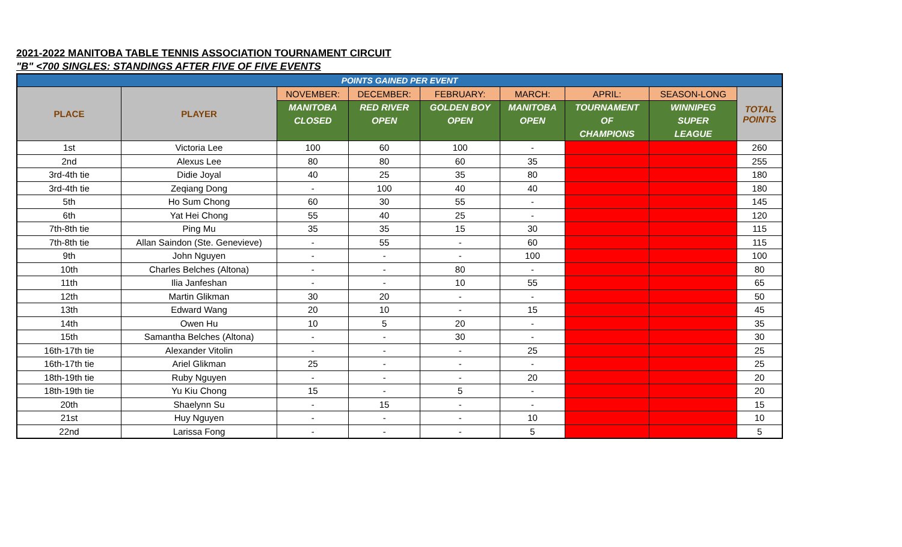2021-2022 MANITOBA TABLE TENNIS ASSOCIATION TOURNAMENT CIRCUIT
"B" <700 SINGLES: STANDINGS AFTER FIVE OF FIVE EVENTS
| POINTS GAINED PER EVENT | | | | | | | | |
| --- | --- | --- | --- | --- | --- | --- | --- | --- |
| PLACE | PLAYER | NOVEMBER: | DECEMBER: | FEBRUARY: | MARCH: | APRIL: | SEASON-LONG | TOTAL POINTS |
| | | MANITOBA CLOSED | RED RIVER OPEN | GOLDEN BOY OPEN | MANITOBA OPEN | TOURNAMENT OF CHAMPIONS | WINNIPEG SUPER LEAGUE | |
| 1st | Victoria Lee | 100 | 60 | 100 | - | | | 260 |
| 2nd | Alexus Lee | 80 | 80 | 60 | 35 | | | 255 |
| 3rd-4th tie | Didie Joyal | 40 | 25 | 35 | 80 | | | 180 |
| 3rd-4th tie | Zeqiang Dong | - | 100 | 40 | 40 | | | 180 |
| 5th | Ho Sum Chong | 60 | 30 | 55 | - | | | 145 |
| 6th | Yat Hei Chong | 55 | 40 | 25 | - | | | 120 |
| 7th-8th tie | Ping Mu | 35 | 35 | 15 | 30 | | | 115 |
| 7th-8th tie | Allan Saindon (Ste. Genevieve) | - | 55 | - | 60 | | | 115 |
| 9th | John Nguyen | - | - | - | 100 | | | 100 |
| 10th | Charles Belches (Altona) | - | - | 80 | - | | | 80 |
| 11th | Ilia Janfeshan | - | - | 10 | 55 | | | 65 |
| 12th | Martin Glikman | 30 | 20 | - | - | | | 50 |
| 13th | Edward Wang | 20 | 10 | - | 15 | | | 45 |
| 14th | Owen Hu | 10 | 5 | 20 | - | | | 35 |
| 15th | Samantha Belches (Altona) | - | - | 30 | - | | | 30 |
| 16th-17th tie | Alexander Vitolin | - | - | - | 25 | | | 25 |
| 16th-17th tie | Ariel Glikman | 25 | - | - | - | | | 25 |
| 18th-19th tie | Ruby Nguyen | - | - | - | 20 | | | 20 |
| 18th-19th tie | Yu Kiu Chong | 15 | - | 5 | - | | | 20 |
| 20th | Shaelynn Su | - | 15 | - | - | | | 15 |
| 21st | Huy Nguyen | - | - | - | 10 | | | 10 |
| 22nd | Larissa Fong | - | - | - | 5 | | | 5 |